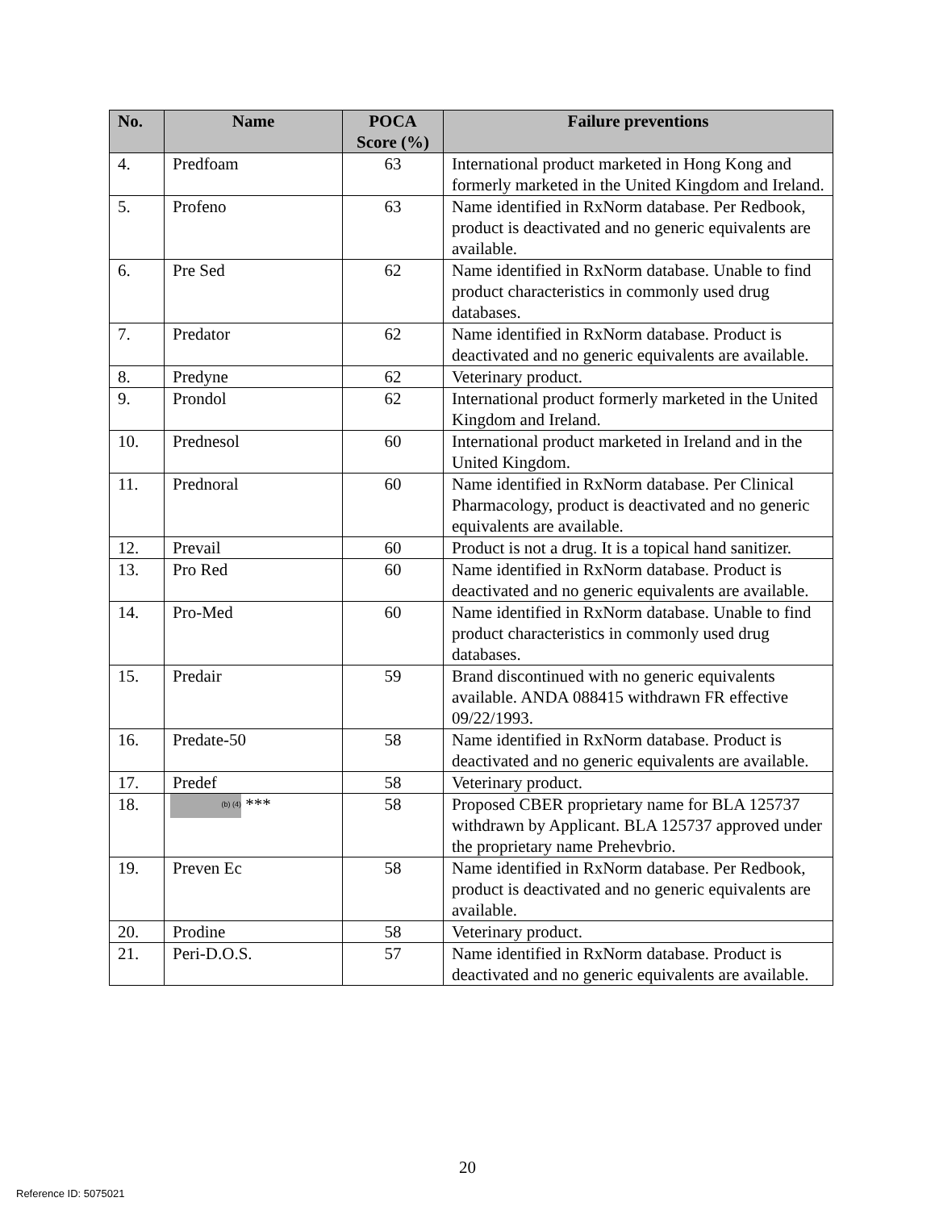| No. | Name | POCA Score (%) | Failure preventions |
| --- | --- | --- | --- |
| 4. | Predfoam | 63 | International product marketed in Hong Kong and formerly marketed in the United Kingdom and Ireland. |
| 5. | Profeno | 63 | Name identified in RxNorm database. Per Redbook, product is deactivated and no generic equivalents are available. |
| 6. | Pre Sed | 62 | Name identified in RxNorm database. Unable to find product characteristics in commonly used drug databases. |
| 7. | Predator | 62 | Name identified in RxNorm database. Product is deactivated and no generic equivalents are available. |
| 8. | Predyne | 62 | Veterinary product. |
| 9. | Prondol | 62 | International product formerly marketed in the United Kingdom and Ireland. |
| 10. | Prednesol | 60 | International product marketed in Ireland and in the United Kingdom. |
| 11. | Prednoral | 60 | Name identified in RxNorm database. Per Clinical Pharmacology, product is deactivated and no generic equivalents are available. |
| 12. | Prevail | 60 | Product is not a drug. It is a topical hand sanitizer. |
| 13. | Pro Red | 60 | Name identified in RxNorm database. Product is deactivated and no generic equivalents are available. |
| 14. | Pro-Med | 60 | Name identified in RxNorm database. Unable to find product characteristics in commonly used drug databases. |
| 15. | Predair | 59 | Brand discontinued with no generic equivalents available. ANDA 088415 withdrawn FR effective 09/22/1993. |
| 16. | Predate-50 | 58 | Name identified in RxNorm database. Product is deactivated and no generic equivalents are available. |
| 17. | Predef | 58 | Veterinary product. |
| 18. | (b) (4) *** | 58 | Proposed CBER proprietary name for BLA 125737 withdrawn by Applicant. BLA 125737 approved under the proprietary name Prehevbrio. |
| 19. | Preven Ec | 58 | Name identified in RxNorm database. Per Redbook, product is deactivated and no generic equivalents are available. |
| 20. | Prodine | 58 | Veterinary product. |
| 21. | Peri-D.O.S. | 57 | Name identified in RxNorm database. Product is deactivated and no generic equivalents are available. |
20
Reference ID: 5075021